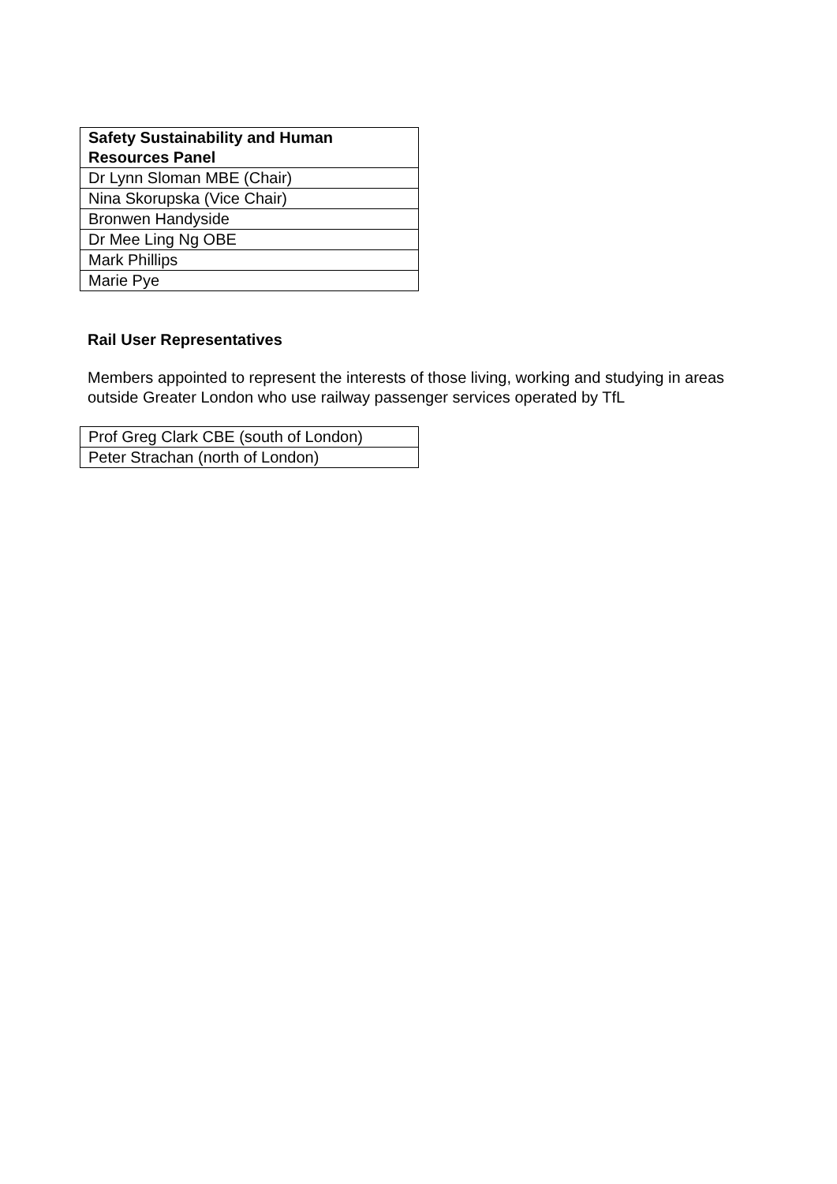| Safety Sustainability and Human Resources Panel |
| --- |
| Dr Lynn Sloman MBE (Chair) |
| Nina Skorupska (Vice Chair) |
| Bronwen Handyside |
| Dr Mee Ling Ng OBE |
| Mark Phillips |
| Marie Pye |
Rail User Representatives
Members appointed to represent the interests of those living, working and studying in areas outside Greater London who use railway passenger services operated by TfL
| Prof Greg Clark CBE (south of London) |
| Peter Strachan (north of London) |